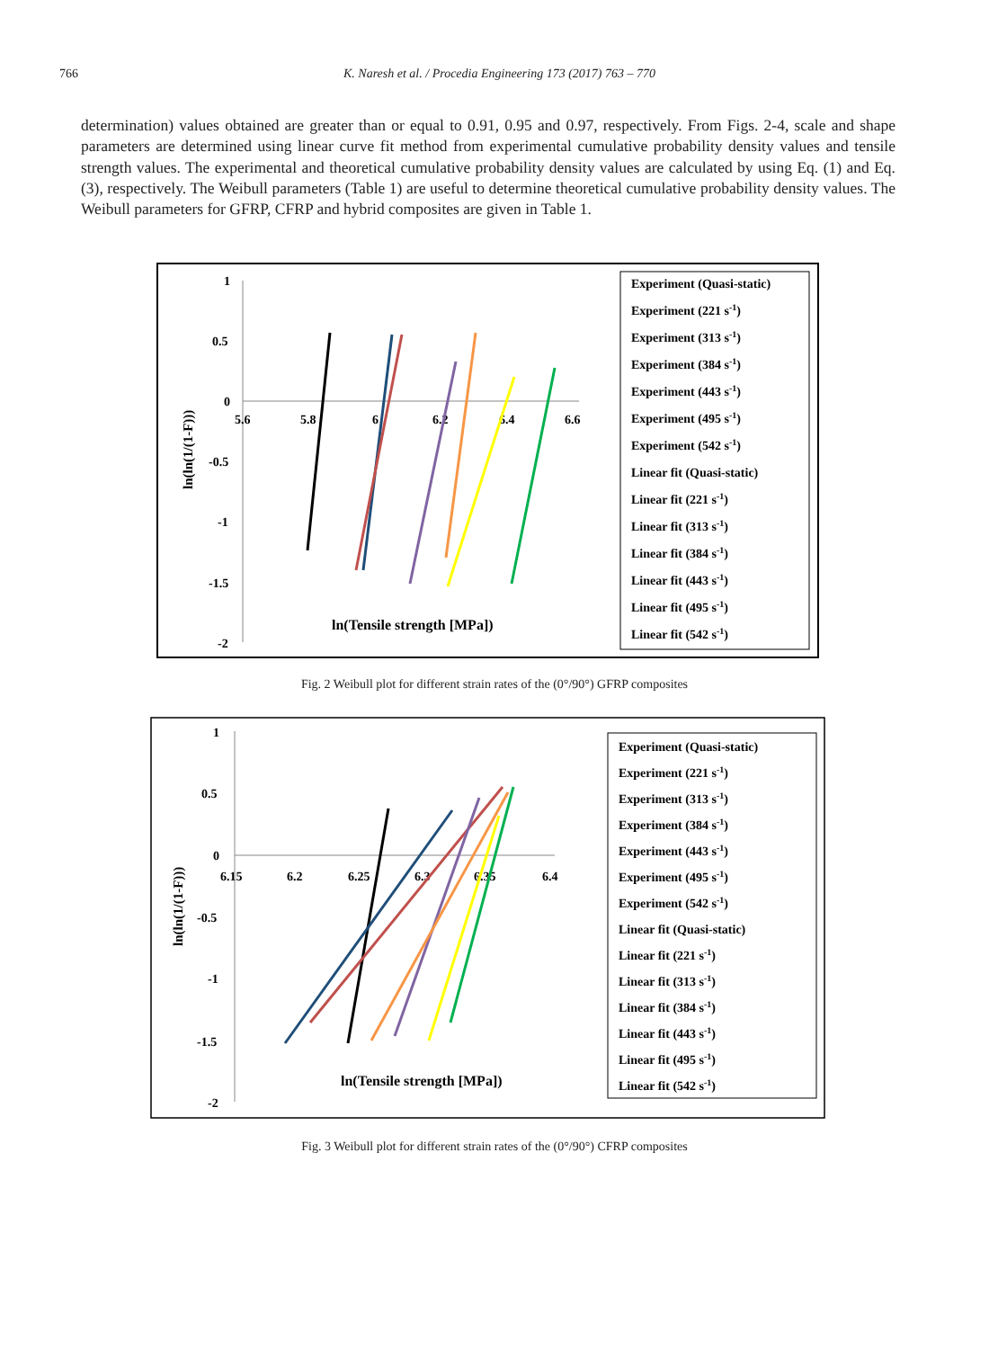766 K. Naresh et al. / Procedia Engineering 173 (2017) 763 – 770
determination) values obtained are greater than or equal to 0.91, 0.95 and 0.97, respectively. From Figs. 2-4, scale and shape parameters are determined using linear curve fit method from experimental cumulative probability density values and tensile strength values. The experimental and theoretical cumulative probability density values are calculated by using Eq. (1) and Eq. (3), respectively. The Weibull parameters (Table 1) are useful to determine theoretical cumulative probability density values. The Weibull parameters for GFRP, CFRP and hybrid composites are given in Table 1.
1
0.5
0
-0.5
-1
-1.5
-2
5.6
5.8
6
6.2
6.4
6.6
ln(Tensile strength [MPa])
ln(ln(1/(1-F)))
Experiment (Quasi-static)
Experiment (221 s-1)
Experiment (313 s-1)
Experiment (384 s-1)
Experiment (443 s-1)
Experiment (495 s-1)
Experiment (542 s-1)
Linear fit (Quasi-static)
Linear fit (221 s-1)
Linear fit (313 s-1)
Linear fit (384 s-1)
Linear fit (443 s-1)
Linear fit (495 s-1)
Linear fit (542 s-1)
Fig. 2 Weibull plot for different strain rates of the (0°/90°) GFRP composites
1
0.5
0
-0.5
-1
-1.5
-2
6.15
6.2
6.25
6.3
6.35
6.4
ln(Tensile strength [MPa])
ln(ln(1/(1-F)))
Experiment (Quasi-static)
Experiment (221 s-1)
Experiment (313 s-1)
Experiment (384 s-1)
Experiment (443 s-1)
Experiment (495 s-1)
Experiment (542 s-1)
Linear fit (Quasi-static)
Linear fit (221 s-1)
Linear fit (313 s-1)
Linear fit (384 s-1)
Linear fit (443 s-1)
Linear fit (495 s-1)
Linear fit (542 s-1)
Fig. 3 Weibull plot for different strain rates of the (0°/90°) CFRP composites